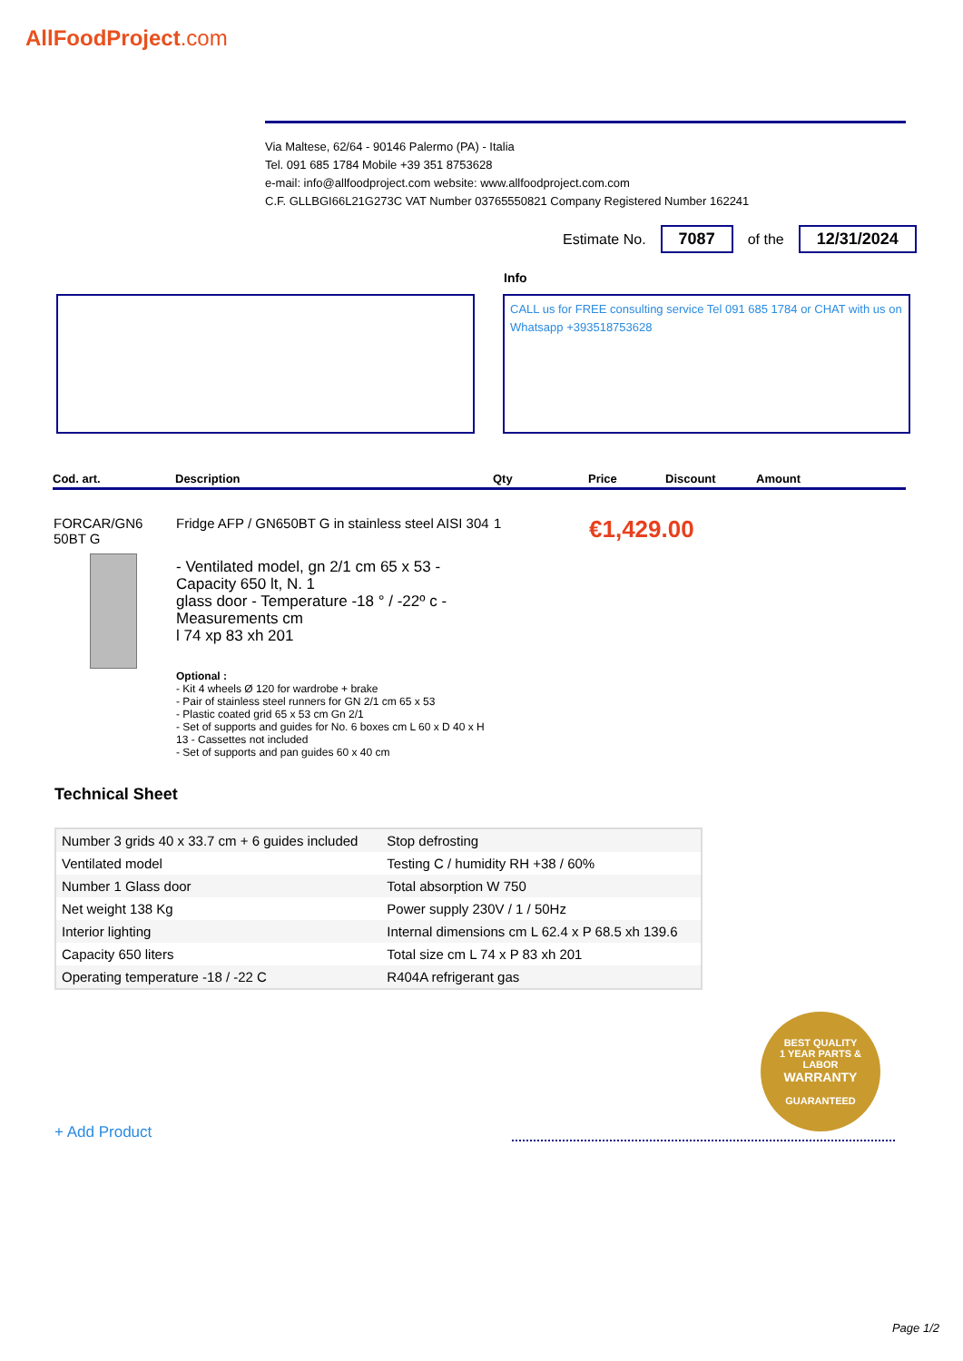AllFoodProject.com
Via Maltese, 62/64 - 90146 Palermo (PA) - Italia
Tel. 091 685 1784 Mobile +39 351 8753628
e-mail: info@allfoodproject.com website: www.allfoodproject.com.com
C.F. GLLBGI66L21G273C VAT Number 03765550821 Company Registered Number 162241
Estimate No. 7087 of the 12/31/2024
Info
CALL us for FREE consulting service Tel 091 685 1784 or CHAT with us on Whatsapp +393518753628
| Cod. art. | Description | Qty | Price | Discount | Amount |
| --- | --- | --- | --- | --- | --- |
| FORCAR/GN6 50BT G | Fridge AFP / GN650BT G in stainless steel AISI 304 - Ventilated model, gn 2/1 cm 65 x 53 - Capacity 650 lt, N. 1 glass door - Temperature -18 ° / -22º c - Measurements cm l 74 xp 83 xh 201 Optional : - Kit 4 wheels Ø 120 for wardrobe + brake - Pair of stainless steel runners for GN 2/1 cm 65 x 53 - Plastic coated grid 65 x 53 cm Gn 2/1 - Set of supports and guides for No. 6 boxes cm L 60 x D 40 x H 13 - Cassettes not included - Set of supports and pan guides 60 x 40 cm | 1 | €1,429.00 | | |
Technical Sheet
| Number 3 grids 40 x 33.7 cm + 6 guides included | Stop defrosting |
| Ventilated model | Testing C / humidity RH +38 / 60% |
| Number 1 Glass door | Total absorption W 750 |
| Net weight 138 Kg | Power supply 230V / 1 / 50Hz |
| Interior lighting | Internal dimensions cm L 62.4 x P 68.5 xh 139.6 |
| Capacity 650 liters | Total size cm L 74 x P 83 xh 201 |
| Operating temperature -18 / -22 C | R404A refrigerant gas |
BEST QUALITY
1 YEAR PARTS & LABOR
WARRANTY
GUARANTEED
+ Add Product
Page 1/2